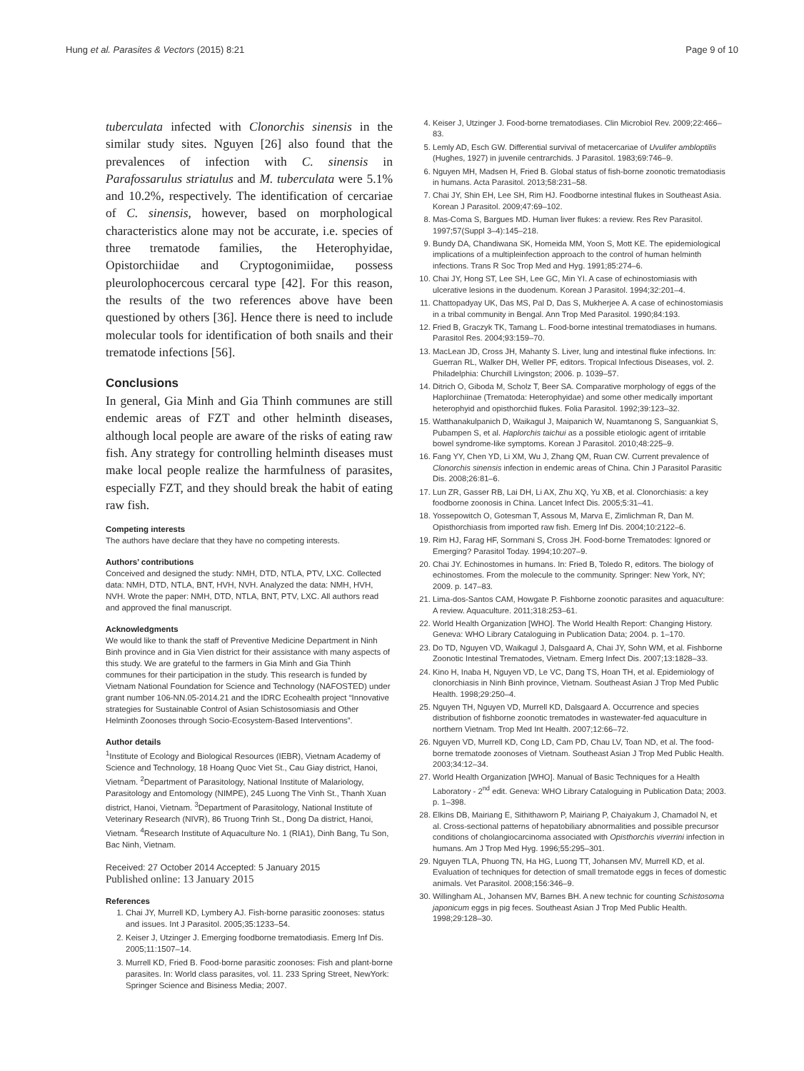Hung et al. Parasites & Vectors (2015) 8:21 Page 9 of 10
tuberculata infected with Clonorchis sinensis in the similar study sites. Nguyen [26] also found that the prevalences of infection with C. sinensis in Parafossarulus striatulus and M. tuberculata were 5.1% and 10.2%, respectively. The identification of cercariae of C. sinensis, however, based on morphological characteristics alone may not be accurate, i.e. species of three trematode families, the Heterophyidae, Opistorchiidae and Cryptogonimiidae, possess pleurolophocercous cercaral type [42]. For this reason, the results of the two references above have been questioned by others [36]. Hence there is need to include molecular tools for identification of both snails and their trematode infections [56].
Conclusions
In general, Gia Minh and Gia Thinh communes are still endemic areas of FZT and other helminth diseases, although local people are aware of the risks of eating raw fish. Any strategy for controlling helminth diseases must make local people realize the harmfulness of parasites, especially FZT, and they should break the habit of eating raw fish.
Competing interests
The authors have declare that they have no competing interests.
Authors’ contributions
Conceived and designed the study: NMH, DTD, NTLA, PTV, LXC. Collected data: NMH, DTD, NTLA, BNT, HVH, NVH. Analyzed the data: NMH, HVH, NVH. Wrote the paper: NMH, DTD, NTLA, BNT, PTV, LXC. All authors read and approved the final manuscript.
Acknowledgments
We would like to thank the staff of Preventive Medicine Department in Ninh Binh province and in Gia Vien district for their assistance with many aspects of this study. We are grateful to the farmers in Gia Minh and Gia Thinh communes for their participation in the study. This research is funded by Vietnam National Foundation for Science and Technology (NAFOSTED) under grant number 106-NN.05-2014.21 and the IDRC Ecohealth project “Innovative strategies for Sustainable Control of Asian Schistosomiasis and Other Helminth Zoonoses through Socio-Ecosystem-Based Interventions”.
Author details
<sup>1</sup> Institute of Ecology and Biological Resources (IEBR), Vietnam Academy of Science and Technology, 18 Hoang Quoc Viet St., Cau Giay district, Hanoi, Vietnam. <sup>2</sup>Department of Parasitology, National Institute of Malariology, Parasitology and Entomology (NIMPE), 245 Luong The Vinh St., Thanh Xuan district, Hanoi, Vietnam. <sup>3</sup>Department of Parasitology, National Institute of Veterinary Research (NIVR), 86 Truong Trinh St., Dong Da district, Hanoi, Vietnam. <sup>4</sup>Research Institute of Aquaculture No. 1 (RIA1), Dinh Bang, Tu Son, Bac Ninh, Vietnam.
Received: 27 October 2014 Accepted: 5 January 2015
Published online: 13 January 2015
References
1. Chai JY, Murrell KD, Lymbery AJ. Fish-borne parasitic zoonoses: status and issues. Int J Parasitol. 2005;35:1233–54.
2. Keiser J, Utzinger J. Emerging foodborne trematodiasis. Emerg Inf Dis. 2005;11:1507–14.
3. Murrell KD, Fried B. Food-borne parasitic zoonoses: Fish and plant-borne parasites. In: World class parasites, vol. 11. 233 Spring Street, NewYork: Springer Science and Bisiness Media; 2007.
4. Keiser J, Utzinger J. Food-borne trematodiases. Clin Microbiol Rev. 2009;22:466–83.
5. Lemly AD, Esch GW. Differential survival of metacercariae of Uvulifer ambloptilis (Hughes, 1927) in juvenile centrarchids. J Parasitol. 1983;69:746–9.
6. Nguyen MH, Madsen H, Fried B. Global status of fish-borne zoonotic trematodiasis in humans. Acta Parasitol. 2013;58:231–58.
7. Chai JY, Shin EH, Lee SH, Rim HJ. Foodborne intestinal flukes in Southeast Asia. Korean J Parasitol. 2009;47:69–102.
8. Mas-Coma S, Bargues MD. Human liver flukes: a review. Res Rev Parasitol. 1997;57(Suppl 3–4):145–218.
9. Bundy DA, Chandiwana SK, Homeida MM, Yoon S, Mott KE. The epidemiological implications of a multipleinfection approach to the control of human helminth infections. Trans R Soc Trop Med and Hyg. 1991;85:274–6.
10. Chai JY, Hong ST, Lee SH, Lee GC, Min YI. A case of echinostomiasis with ulcerative lesions in the duodenum. Korean J Parasitol. 1994;32:201–4.
11. Chattopadyay UK, Das MS, Pal D, Das S, Mukherjee A. A case of echinostomiasis in a tribal community in Bengal. Ann Trop Med Parasitol. 1990;84:193.
12. Fried B, Graczyk TK, Tamang L. Food-borne intestinal trematodiases in humans. Parasitol Res. 2004;93:159–70.
13. MacLean JD, Cross JH, Mahanty S. Liver, lung and intestinal fluke infections. In: Guerran RL, Walker DH, Weller PF, editors. Tropical Infectious Diseases, vol. 2. Philadelphia: Churchill Livingston; 2006. p. 1039–57.
14. Ditrich O, Giboda M, Scholz T, Beer SA. Comparative morphology of eggs of the Haplorchiinae (Trematoda: Heterophyidae) and some other medically important heterophyid and opisthorchiid flukes. Folia Parasitol. 1992;39:123–32.
15. Watthanakulpanich D, Waikagul J, Maipanich W, Nuamtanong S, Sanguankiat S, Pubampen S, et al. Haplorchis taichui as a possible etiologic agent of irritable bowel syndrome-like symptoms. Korean J Parasitol. 2010;48:225–9.
16. Fang YY, Chen YD, Li XM, Wu J, Zhang QM, Ruan CW. Current prevalence of Clonorchis sinensis infection in endemic areas of China. Chin J Parasitol Parasitic Dis. 2008;26:81–6.
17. Lun ZR, Gasser RB, Lai DH, Li AX, Zhu XQ, Yu XB, et al. Clonorchiasis: a key foodborne zoonosis in China. Lancet Infect Dis. 2005;5:31–41.
18. Yossepowitch O, Gotesman T, Assous M, Marva E, Zimlichman R, Dan M. Opisthorchiasis from imported raw fish. Emerg Inf Dis. 2004;10:2122–6.
19. Rim HJ, Farag HF, Sornmani S, Cross JH. Food-borne Trematodes: Ignored or Emerging? Parasitol Today. 1994;10:207–9.
20. Chai JY. Echinostomes in humans. In: Fried B, Toledo R, editors. The biology of echinostomes. From the molecule to the community. Springer: New York, NY; 2009. p. 147–83.
21. Lima-dos-Santos CAM, Howgate P. Fishborne zoonotic parasites and aquaculture: A review. Aquaculture. 2011;318:253–61.
22. World Health Organization [WHO]. The World Health Report: Changing History. Geneva: WHO Library Cataloguing in Publication Data; 2004. p. 1–170.
23. Do TD, Nguyen VD, Waikagul J, Dalsgaard A, Chai JY, Sohn WM, et al. Fishborne Zoonotic Intestinal Trematodes, Vietnam. Emerg Infect Dis. 2007;13:1828–33.
24. Kino H, Inaba H, Nguyen VD, Le VC, Dang TS, Hoan TH, et al. Epidemiology of clonorchiasis in Ninh Binh province, Vietnam. Southeast Asian J Trop Med Public Health. 1998;29:250–4.
25. Nguyen TH, Nguyen VD, Murrell KD, Dalsgaard A. Occurrence and species distribution of fishborne zoonotic trematodes in wastewater-fed aquaculture in northern Vietnam. Trop Med Int Health. 2007;12:66–72.
26. Nguyen VD, Murrell KD, Cong LD, Cam PD, Chau LV, Toan ND, et al. The food-borne trematode zoonoses of Vietnam. Southeast Asian J Trop Med Public Health. 2003;34:12–34.
27. World Health Organization [WHO]. Manual of Basic Techniques for a Health Laboratory - 2<sup>nd</sup> edit. Geneva: WHO Library Cataloguing in Publication Data; 2003. p. 1–398.
28. Elkins DB, Mairiang E, Sithithaworn P, Mairiang P, Chaiyakum J, Chamadol N, et al. Cross-sectional patterns of hepatobiliary abnormalities and possible precursor conditions of cholangiocarcinoma associated with Opisthorchis viverrini infection in humans. Am J Trop Med Hyg. 1996;55:295–301.
29. Nguyen TLA, Phuong TN, Ha HG, Luong TT, Johansen MV, Murrell KD, et al. Evaluation of techniques for detection of small trematode eggs in feces of domestic animals. Vet Parasitol. 2008;156:346–9.
30. Willingham AL, Johansen MV, Barnes BH. A new technic for counting Schistosoma japonicum eggs in pig feces. Southeast Asian J Trop Med Public Health. 1998;29:128–30.